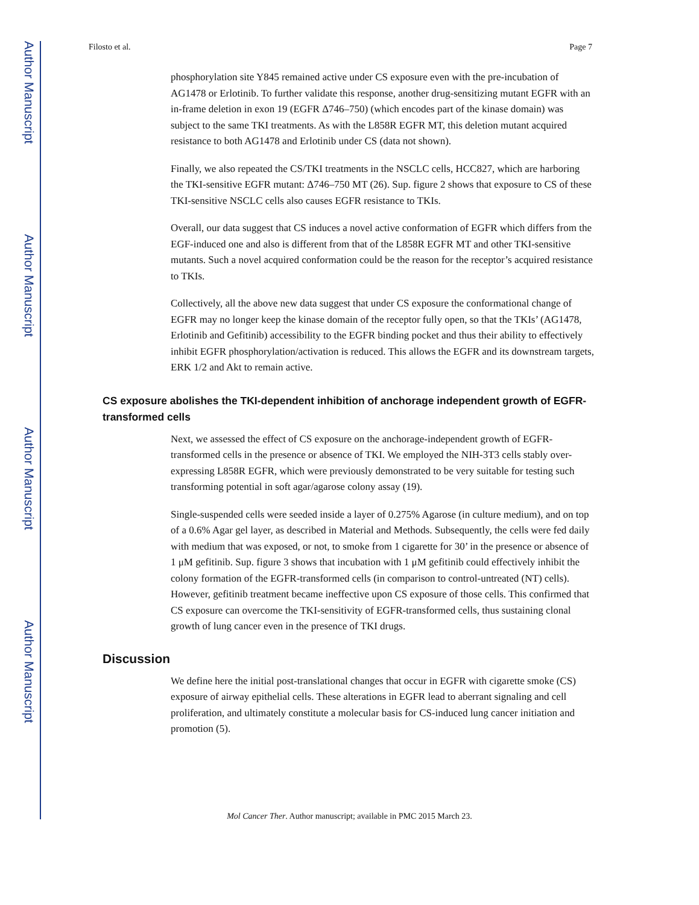Author Manuscript
Author Manuscript
Author Manuscript
Author Manuscript
Filosto et al. Page 7
phosphorylation site Y845 remained active under CS exposure even with the pre-incubation of AG1478 or Erlotinib. To further validate this response, another drug-sensitizing mutant EGFR with an in-frame deletion in exon 19 (EGFR Δ746–750) (which encodes part of the kinase domain) was subject to the same TKI treatments. As with the L858R EGFR MT, this deletion mutant acquired resistance to both AG1478 and Erlotinib under CS (data not shown).
Finally, we also repeated the CS/TKI treatments in the NSCLC cells, HCC827, which are harboring the TKI-sensitive EGFR mutant: Δ746–750 MT (26). Sup. figure 2 shows that exposure to CS of these TKI-sensitive NSCLC cells also causes EGFR resistance to TKIs.
Overall, our data suggest that CS induces a novel active conformation of EGFR which differs from the EGF-induced one and also is different from that of the L858R EGFR MT and other TKI-sensitive mutants. Such a novel acquired conformation could be the reason for the receptor’s acquired resistance to TKIs.
Collectively, all the above new data suggest that under CS exposure the conformational change of EGFR may no longer keep the kinase domain of the receptor fully open, so that the TKIs’ (AG1478, Erlotinib and Gefitinib) accessibility to the EGFR binding pocket and thus their ability to effectively inhibit EGFR phosphorylation/activation is reduced. This allows the EGFR and its downstream targets, ERK 1/2 and Akt to remain active.
CS exposure abolishes the TKI-dependent inhibition of anchorage independent growth of EGFR-transformed cells
Next, we assessed the effect of CS exposure on the anchorage-independent growth of EGFR-transformed cells in the presence or absence of TKI. We employed the NIH-3T3 cells stably over-expressing L858R EGFR, which were previously demonstrated to be very suitable for testing such transforming potential in soft agar/agarose colony assay (19).
Single-suspended cells were seeded inside a layer of 0.275% Agarose (in culture medium), and on top of a 0.6% Agar gel layer, as described in Material and Methods. Subsequently, the cells were fed daily with medium that was exposed, or not, to smoke from 1 cigarette for 30’ in the presence or absence of 1 μM gefitinib. Sup. figure 3 shows that incubation with 1 μM gefitinib could effectively inhibit the colony formation of the EGFR-transformed cells (in comparison to control-untreated (NT) cells). However, gefitinib treatment became ineffective upon CS exposure of those cells. This confirmed that CS exposure can overcome the TKI-sensitivity of EGFR-transformed cells, thus sustaining clonal growth of lung cancer even in the presence of TKI drugs.
Discussion
We define here the initial post-translational changes that occur in EGFR with cigarette smoke (CS) exposure of airway epithelial cells. These alterations in EGFR lead to aberrant signaling and cell proliferation, and ultimately constitute a molecular basis for CS-induced lung cancer initiation and promotion (5).
Mol Cancer Ther. Author manuscript; available in PMC 2015 March 23.